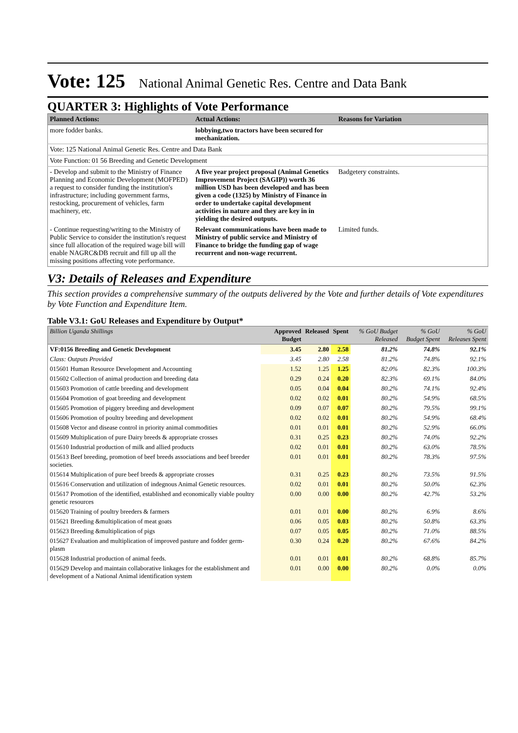Vote: 125 National Animal Genetic Res. Centre and Data Bank
QUARTER 3: Highlights of Vote Performance
| Planned Actions: | Actual Actions: | Reasons for Variation |
| --- | --- | --- |
| more fodder banks. | lobbying,two tractors have been secured for mechanization. | |
| Vote: 125 National Animal Genetic Res. Centre and Data Bank | | |
| Vote Function: 01 56 Breeding and Genetic Development | | |
| - Develop and submit to the Ministry of Finance Planning and Economic Development (MOFPED) a request to consider funding the institution's infrastructure; including government farms, restocking, procurement of vehicles, farm machinery, etc. | A five year project proposal (Animal Genetics Improvement Project (SAGIP)) worth 36 million USD has been developed and has been given a code (1325) by Ministry of Finance in order to undertake capital development activities in nature and they are key in in yielding the desired outputs. | Badgetery constraints. |
| - Continue requesting/writing to the Ministry of Public Service to consider the institution's request since full allocation of the required wage bill will enable NAGRC&DB recruit and fill up all the missing positions affecting vote performance. | Relevant communications have been made to Ministry of public service and Ministry of Finance to bridge the funding gap of wage recurrent and non-wage recurrent. | Limited funds. |
V3: Details of Releases and Expenditure
This section provides a comprehensive summary of the outputs delivered by the Vote and further details of Vote expenditures by Vote Function and Expenditure Item.
Table V3.1: GoU Releases and Expenditure by Output*
| Billion Uganda Shillings | Approved Budget | Released | Spent | % GoU Budget Released | % GoU Budget Spent | % GoU Releases Spent |
| --- | --- | --- | --- | --- | --- | --- |
| VF:0156 Breeding and Genetic Development | 3.45 | 2.80 | 2.58 | 81.2% | 74.8% | 92.1% |
| Class: Outputs Provided | 3.45 | 2.80 | 2.58 | 81.2% | 74.8% | 92.1% |
| 015601 Human Resource Development and Accounting | 1.52 | 1.25 | 1.25 | 82.0% | 82.3% | 100.3% |
| 015602 Collection of animal production and breeding data | 0.29 | 0.24 | 0.20 | 82.3% | 69.1% | 84.0% |
| 015603 Promotion of cattle breeding and development | 0.05 | 0.04 | 0.04 | 80.2% | 74.1% | 92.4% |
| 015604 Promotion of goat breeding and development | 0.02 | 0.02 | 0.01 | 80.2% | 54.9% | 68.5% |
| 015605 Promotion of piggery breeding and development | 0.09 | 0.07 | 0.07 | 80.2% | 79.5% | 99.1% |
| 015606 Promotion of poultry breeding and development | 0.02 | 0.02 | 0.01 | 80.2% | 54.9% | 68.4% |
| 015608 Vector and disease control in priority animal commodities | 0.01 | 0.01 | 0.01 | 80.2% | 52.9% | 66.0% |
| 015609 Multiplication of pure Dairy breeds & appropriate crosses | 0.31 | 0.25 | 0.23 | 80.2% | 74.0% | 92.2% |
| 015610 Industrial production of milk and allied products | 0.02 | 0.01 | 0.01 | 80.2% | 63.0% | 78.5% |
| 015613 Beef breeding, promotion of beef breeds associations and beef breeder societies. | 0.01 | 0.01 | 0.01 | 80.2% | 78.3% | 97.5% |
| 015614 Multiplication of pure beef breeds & appropriate crosses | 0.31 | 0.25 | 0.23 | 80.2% | 73.5% | 91.5% |
| 015616 Conservation and utilization of indegnous Animal Genetic resources. | 0.02 | 0.01 | 0.01 | 80.2% | 50.0% | 62.3% |
| 015617 Promotion of the identified, established and economically viable poultry genetic resources | 0.00 | 0.00 | 0.00 | 80.2% | 42.7% | 53.2% |
| 015620 Training of poultry breeders & farmers | 0.01 | 0.01 | 0.00 | 80.2% | 6.9% | 8.6% |
| 015621 Breeding &multiplication of meat goats | 0.06 | 0.05 | 0.03 | 80.2% | 50.8% | 63.3% |
| 015623 Breeding &multiplication of pigs | 0.07 | 0.05 | 0.05 | 80.2% | 71.0% | 88.5% |
| 015627 Evaluation and multiplication of improved pasture and fodder germ-plasm | 0.30 | 0.24 | 0.20 | 80.2% | 67.6% | 84.2% |
| 015628 Industrial production of animal feeds. | 0.01 | 0.01 | 0.01 | 80.2% | 68.8% | 85.7% |
| 015629 Develop and maintain collaborative linkages for the establishment and development of a National Animal identification system | 0.01 | 0.00 | 0.00 | 80.2% | 0.0% | 0.0% |